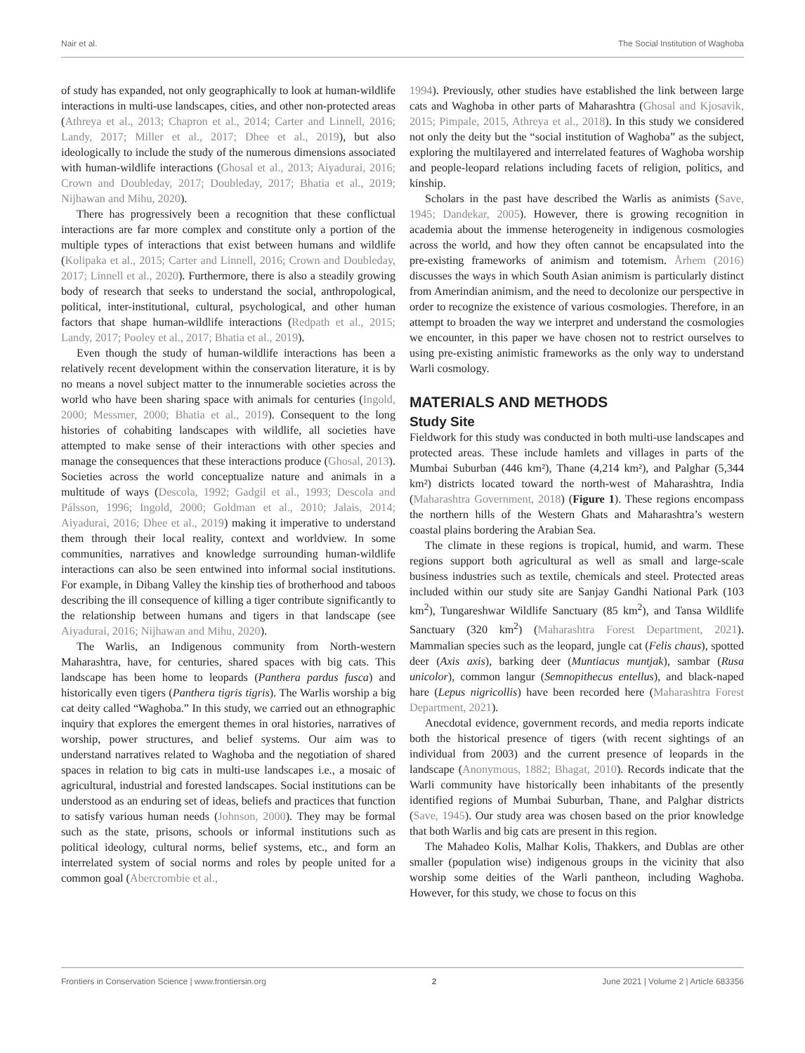Nair et al. The Social Institution of Waghoba
of study has expanded, not only geographically to look at human-wildlife interactions in multi-use landscapes, cities, and other non-protected areas (Athreya et al., 2013; Chapron et al., 2014; Carter and Linnell, 2016; Landy, 2017; Miller et al., 2017; Dhee et al., 2019), but also ideologically to include the study of the numerous dimensions associated with human-wildlife interactions (Ghosal et al., 2013; Aiyadurai, 2016; Crown and Doubleday, 2017; Doubleday, 2017; Bhatia et al., 2019; Nijhawan and Mihu, 2020).
There has progressively been a recognition that these conflictual interactions are far more complex and constitute only a portion of the multiple types of interactions that exist between humans and wildlife (Kolipaka et al., 2015; Carter and Linnell, 2016; Crown and Doubleday, 2017; Linnell et al., 2020). Furthermore, there is also a steadily growing body of research that seeks to understand the social, anthropological, political, inter-institutional, cultural, psychological, and other human factors that shape human-wildlife interactions (Redpath et al., 2015; Landy, 2017; Pooley et al., 2017; Bhatia et al., 2019).
Even though the study of human-wildlife interactions has been a relatively recent development within the conservation literature, it is by no means a novel subject matter to the innumerable societies across the world who have been sharing space with animals for centuries (Ingold, 2000; Messmer, 2000; Bhatia et al., 2019). Consequent to the long histories of cohabiting landscapes with wildlife, all societies have attempted to make sense of their interactions with other species and manage the consequences that these interactions produce (Ghosal, 2013). Societies across the world conceptualize nature and animals in a multitude of ways (Descola, 1992; Gadgil et al., 1993; Descola and Pálsson, 1996; Ingold, 2000; Goldman et al., 2010; Jalais, 2014; Aiyadurai, 2016; Dhee et al., 2019) making it imperative to understand them through their local reality, context and worldview. In some communities, narratives and knowledge surrounding human-wildlife interactions can also be seen entwined into informal social institutions. For example, in Dibang Valley the kinship ties of brotherhood and taboos describing the ill consequence of killing a tiger contribute significantly to the relationship between humans and tigers in that landscape (see Aiyadurai, 2016; Nijhawan and Mihu, 2020).
The Warlis, an Indigenous community from North-western Maharashtra, have, for centuries, shared spaces with big cats. This landscape has been home to leopards (Panthera pardus fusca) and historically even tigers (Panthera tigris tigris). The Warlis worship a big cat deity called “Waghoba.” In this study, we carried out an ethnographic inquiry that explores the emergent themes in oral histories, narratives of worship, power structures, and belief systems. Our aim was to understand narratives related to Waghoba and the negotiation of shared spaces in relation to big cats in multi-use landscapes i.e., a mosaic of agricultural, industrial and forested landscapes. Social institutions can be understood as an enduring set of ideas, beliefs and practices that function to satisfy various human needs (Johnson, 2000). They may be formal such as the state, prisons, schools or informal institutions such as political ideology, cultural norms, belief systems, etc., and form an interrelated system of social norms and roles by people united for a common goal (Abercrombie et al.,
1994). Previously, other studies have established the link between large cats and Waghoba in other parts of Maharashtra (Ghosal and Kjosavik, 2015; Pimpale, 2015, Athreya et al., 2018). In this study we considered not only the deity but the “social institution of Waghoba” as the subject, exploring the multilayered and interrelated features of Waghoba worship and people-leopard relations including facets of religion, politics, and kinship.
Scholars in the past have described the Warlis as animists (Save, 1945; Dandekar, 2005). However, there is growing recognition in academia about the immense heterogeneity in indigenous cosmologies across the world, and how they often cannot be encapsulated into the pre-existing frameworks of animism and totemism. Århem (2016) discusses the ways in which South Asian animism is particularly distinct from Amerindian animism, and the need to decolonize our perspective in order to recognize the existence of various cosmologies. Therefore, in an attempt to broaden the way we interpret and understand the cosmologies we encounter, in this paper we have chosen not to restrict ourselves to using pre-existing animistic frameworks as the only way to understand Warli cosmology.
MATERIALS AND METHODS
Study Site
Fieldwork for this study was conducted in both multi-use landscapes and protected areas. These include hamlets and villages in parts of the Mumbai Suburban (446 km²), Thane (4,214 km²), and Palghar (5,344 km²) districts located toward the north-west of Maharashtra, India (Maharashtra Government, 2018) (Figure 1). These regions encompass the northern hills of the Western Ghats and Maharashtra’s western coastal plains bordering the Arabian Sea.
The climate in these regions is tropical, humid, and warm. These regions support both agricultural as well as small and large-scale business industries such as textile, chemicals and steel. Protected areas included within our study site are Sanjay Gandhi National Park (103 km<sup>2</sup>), Tungareshwar Wildlife Sanctuary (85 km<sup>2</sup>), and Tansa Wildlife Sanctuary (320 km<sup>2</sup>) (Maharashtra Forest Department, 2021). Mammalian species such as the leopard, jungle cat (Felis chaus), spotted deer (Axis axis), barking deer (Muntiacus muntjak), sambar (Rusa unicolor), common langur (Semnopithecus entellus), and black-naped hare (Lepus nigricollis) have been recorded here (Maharashtra Forest Department, 2021).
Anecdotal evidence, government records, and media reports indicate both the historical presence of tigers (with recent sightings of an individual from 2003) and the current presence of leopards in the landscape (Anonymous, 1882; Bhagat, 2010). Records indicate that the Warli community have historically been inhabitants of the presently identified regions of Mumbai Suburban, Thane, and Palghar districts (Save, 1945). Our study area was chosen based on the prior knowledge that both Warlis and big cats are present in this region.
The Mahadeo Kolis, Malhar Kolis, Thakkers, and Dublas are other smaller (population wise) indigenous groups in the vicinity that also worship some deities of the Warli pantheon, including Waghoba. However, for this study, we chose to focus on this
Frontiers in Conservation Science | www.frontiersin.org 2 June 2021 | Volume 2 | Article 683356